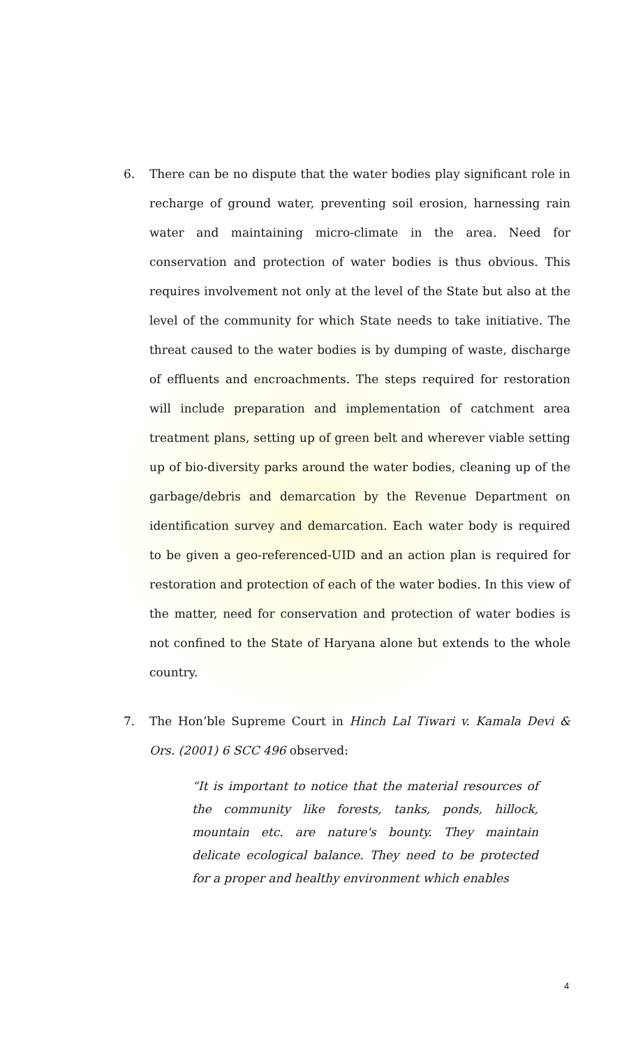6. There can be no dispute that the water bodies play significant role in recharge of ground water, preventing soil erosion, harnessing rain water and maintaining micro-climate in the area. Need for conservation and protection of water bodies is thus obvious. This requires involvement not only at the level of the State but also at the level of the community for which State needs to take initiative. The threat caused to the water bodies is by dumping of waste, discharge of effluents and encroachments. The steps required for restoration will include preparation and implementation of catchment area treatment plans, setting up of green belt and wherever viable setting up of bio-diversity parks around the water bodies, cleaning up of the garbage/debris and demarcation by the Revenue Department on identification survey and demarcation. Each water body is required to be given a geo-referenced-UID and an action plan is required for restoration and protection of each of the water bodies. In this view of the matter, need for conservation and protection of water bodies is not confined to the State of Haryana alone but extends to the whole country.
7. The Hon’ble Supreme Court in Hinch Lal Tiwari v. Kamala Devi & Ors. (2001) 6 SCC 496 observed:
“It is important to notice that the material resources of the community like forests, tanks, ponds, hillock, mountain etc. are nature's bounty. They maintain delicate ecological balance. They need to be protected for a proper and healthy environment which enables
4